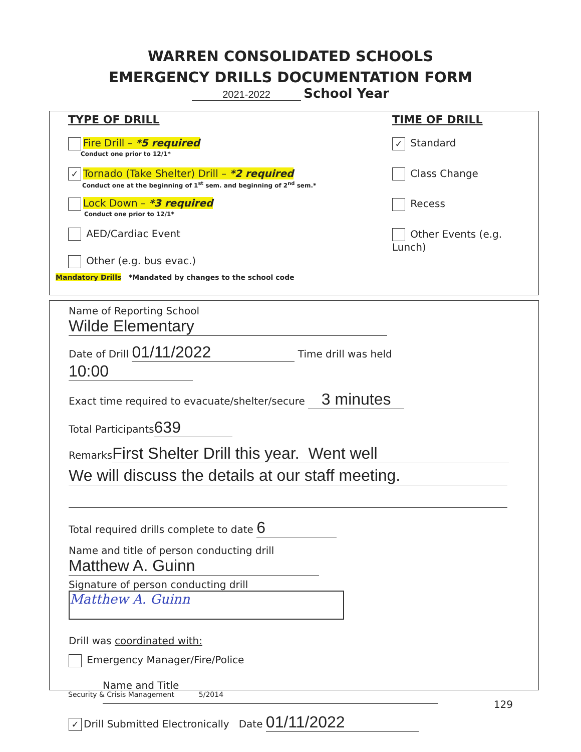WARREN CONSOLIDATED SCHOOLS
EMERGENCY DRILLS DOCUMENTATION FORM
2021-2022 School Year
TYPE OF DRILL
Fire Drill – *5 required
Conduct one prior to 12/1*
✓ Tornado (Take Shelter) Drill – *2 required
Conduct one at the beginning of 1<sup>st</sup> sem. and beginning of 2<sup>nd</sup> sem.*
Lock Down – *3 required
Conduct one prior to 12/1*
AED/Cardiac Event
Other (e.g. bus evac.)
Mandatory Drills *Mandated by changes to the school code
TIME OF DRILL
✓ Standard
Class Change
Recess
Other Events (e.g. Lunch)
Name of Reporting School Wilde Elementary
Date of Drill 01/11/2022 Time drill was held 10:00
Exact time required to evacuate/shelter/secure 3 minutes
Total Participants 639
Remarks First Shelter Drill this year. Went well
We will discuss the details at our staff meeting.
Total required drills complete to date 6
Name and title of person conducting drill Matthew A. Guinn
Signature of person conducting drill Matthew A. Guinn
Drill was coordinated with:
Emergency Manager/Fire/Police
Name and Title
✓ Drill Submitted Electronically Date 01/11/2022
Security & Crisis Management 5/2014
129